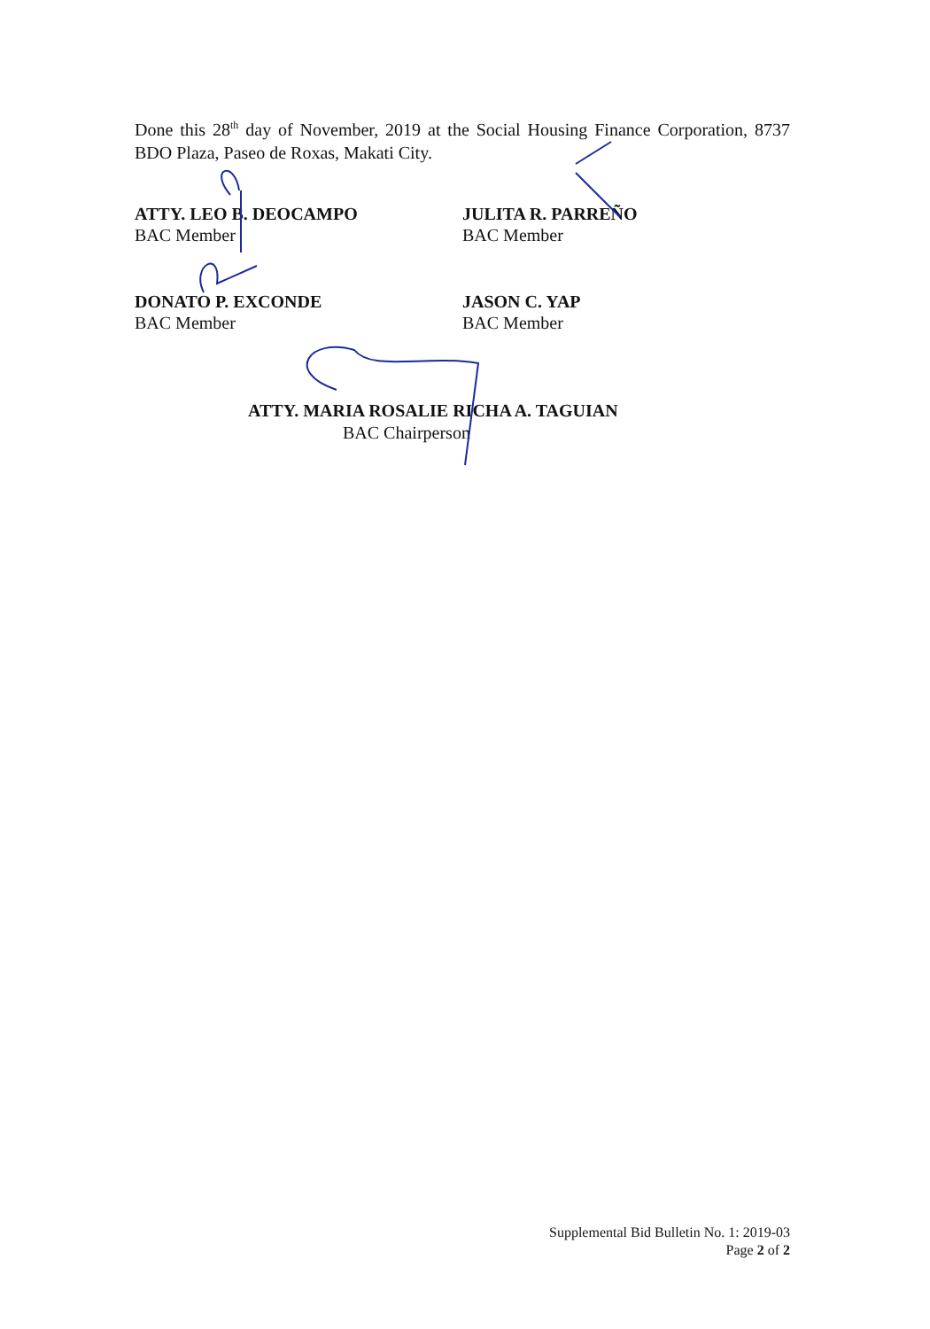Done this 28<sup>th</sup> day of November, 2019 at the Social Housing Finance Corporation, 8737 BDO Plaza, Paseo de Roxas, Makati City.
ATTY. LEO B. DEOCAMPO
BAC Member
JULITA R. PARREÑO
BAC Member
DONATO P. EXCONDE
BAC Member
JASON C. YAP
BAC Member
ATTY. MARIA ROSALIE RICHA A. TAGUIAN
BAC Chairperson
Supplemental Bid Bulletin No. 1: 2019-03
Page 2 of 2